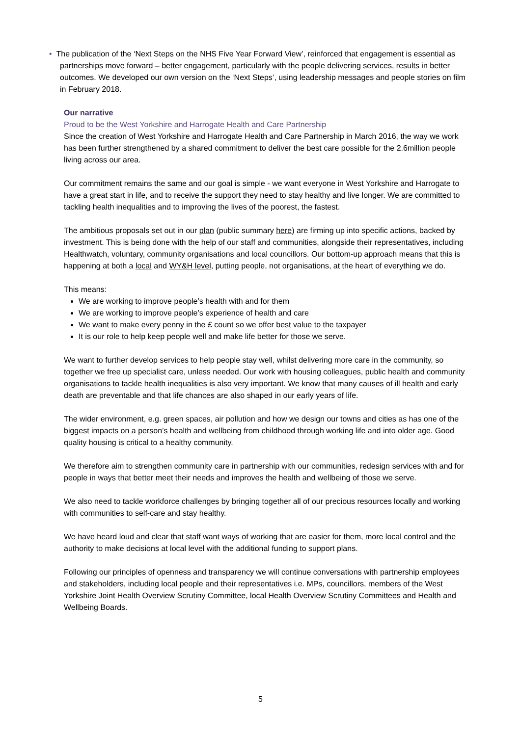• The publication of the ‘Next Steps on the NHS Five Year Forward View’, reinforced that engagement is essential as partnerships move forward – better engagement, particularly with the people delivering services, results in better outcomes. We developed our own version on the ‘Next Steps’, using leadership messages and people stories on film in February 2018.
Our narrative
Proud to be the West Yorkshire and Harrogate Health and Care Partnership
Since the creation of West Yorkshire and Harrogate Health and Care Partnership in March 2016, the way we work has been further strengthened by a shared commitment to deliver the best care possible for the 2.6million people living across our area.
Our commitment remains the same and our goal is simple - we want everyone in West Yorkshire and Harrogate to have a great start in life, and to receive the support they need to stay healthy and live longer. We are committed to tackling health inequalities and to improving the lives of the poorest, the fastest.
The ambitious proposals set out in our plan (public summary here) are firming up into specific actions, backed by investment. This is being done with the help of our staff and communities, alongside their representatives, including Healthwatch, voluntary, community organisations and local councillors. Our bottom-up approach means that this is happening at both a local and WY&H level, putting people, not organisations, at the heart of everything we do.
This means:
We are working to improve people’s health with and for them
We are working to improve people’s experience of health and care
We want to make every penny in the £ count so we offer best value to the taxpayer
It is our role to help keep people well and make life better for those we serve.
We want to further develop services to help people stay well, whilst delivering more care in the community, so together we free up specialist care, unless needed. Our work with housing colleagues, public health and community organisations to tackle health inequalities is also very important. We know that many causes of ill health and early death are preventable and that life chances are also shaped in our early years of life.
The wider environment, e.g. green spaces, air pollution and how we design our towns and cities as has one of the biggest impacts on a person’s health and wellbeing from childhood through working life and into older age. Good quality housing is critical to a healthy community.
We therefore aim to strengthen community care in partnership with our communities, redesign services with and for people in ways that better meet their needs and improves the health and wellbeing of those we serve.
We also need to tackle workforce challenges by bringing together all of our precious resources locally and working with communities to self-care and stay healthy.
We have heard loud and clear that staff want ways of working that are easier for them, more local control and the authority to make decisions at local level with the additional funding to support plans.
Following our principles of openness and transparency we will continue conversations with partnership employees and stakeholders, including local people and their representatives i.e. MPs, councillors, members of the West Yorkshire Joint Health Overview Scrutiny Committee, local Health Overview Scrutiny Committees and Health and Wellbeing Boards.
5